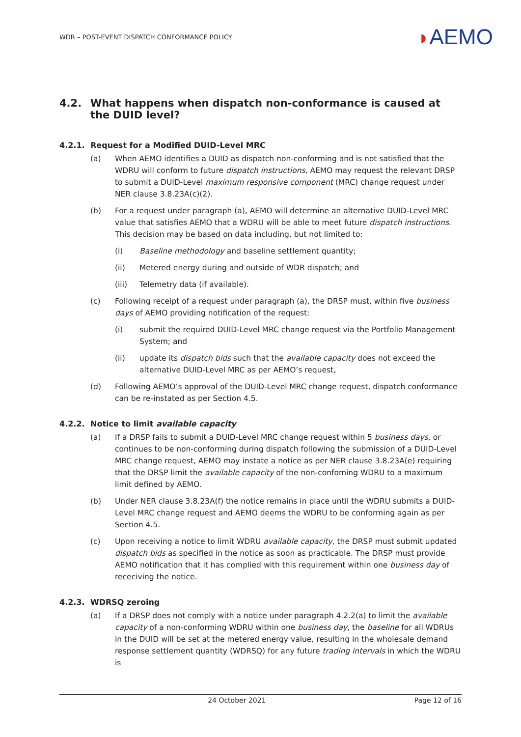WDR – POST-EVENT DISPATCH CONFORMANCE POLICY
◗AEMO
4.2. What happens when dispatch non-conformance is caused at the DUID level?
4.2.1. Request for a Modified DUID-Level MRC
(a) When AEMO identifies a DUID as dispatch non-conforming and is not satisfied that the WDRU will conform to future dispatch instructions, AEMO may request the relevant DRSP to submit a DUID-Level maximum responsive component (MRC) change request under NER clause 3.8.23A(c)(2).
(b) For a request under paragraph (a), AEMO will determine an alternative DUID-Level MRC value that satisfies AEMO that a WDRU will be able to meet future dispatch instructions. This decision may be based on data including, but not limited to:
(i) Baseline methodology and baseline settlement quantity;
(ii) Metered energy during and outside of WDR dispatch; and
(iii) Telemetry data (if available).
(c) Following receipt of a request under paragraph (a), the DRSP must, within five business days of AEMO providing notification of the request:
(i) submit the required DUID-Level MRC change request via the Portfolio Management System; and
(ii) update its dispatch bids such that the available capacity does not exceed the alternative DUID-Level MRC as per AEMO’s request,
(d) Following AEMO’s approval of the DUID-Level MRC change request, dispatch conformance can be re-instated as per Section 4.5.
4.2.2. Notice to limit available capacity
(a) If a DRSP fails to submit a DUID-Level MRC change request within 5 business days, or continues to be non-conforming during dispatch following the submission of a DUID-Level MRC change request, AEMO may instate a notice as per NER clause 3.8.23A(e) requiring that the DRSP limit the available capacity of the non-confoming WDRU to a maximum limit defined by AEMO.
(b) Under NER clause 3.8.23A(f) the notice remains in place until the WDRU submits a DUID-Level MRC change request and AEMO deems the WDRU to be conforming again as per Section 4.5.
(c) Upon receiving a notice to limit WDRU available capacity, the DRSP must submit updated dispatch bids as specified in the notice as soon as practicable. The DRSP must provide AEMO notification that it has complied with this requirement within one business day of receciving the notice.
4.2.3. WDRSQ zeroing
(a) If a DRSP does not comply with a notice under paragraph 4.2.2(a) to limit the available capacity of a non-conforming WDRU within one business day, the baseline for all WDRUs in the DUID will be set at the metered energy value, resulting in the wholesale demand response settlement quantity (WDRSQ) for any future trading intervals in which the WDRU is
24 October 2021 Page 12 of 16